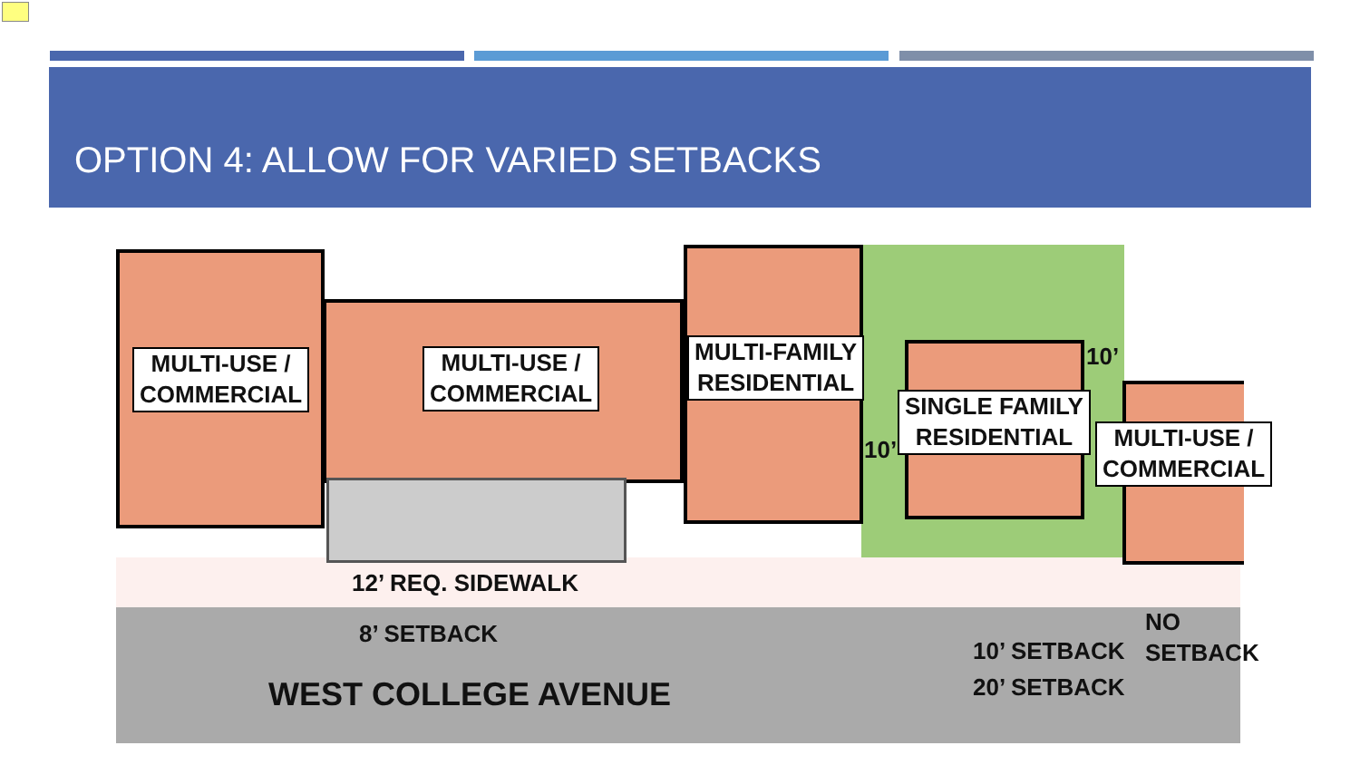OPTION 4: ALLOW FOR VARIED SETBACKS
MULTI-USE /
COMMERCIAL
MULTI-USE /
COMMERCIAL
MULTI-FAMILY
RESIDENTIAL
SINGLE FAMILY
RESIDENTIAL
MULTI-USE /
COMMERCIAL
10’
10’
12’ REQ. SIDEWALK
8’ SETBACK
10’ SETBACK
NO
SETBACK
20’ SETBACK
WEST COLLEGE AVENUE